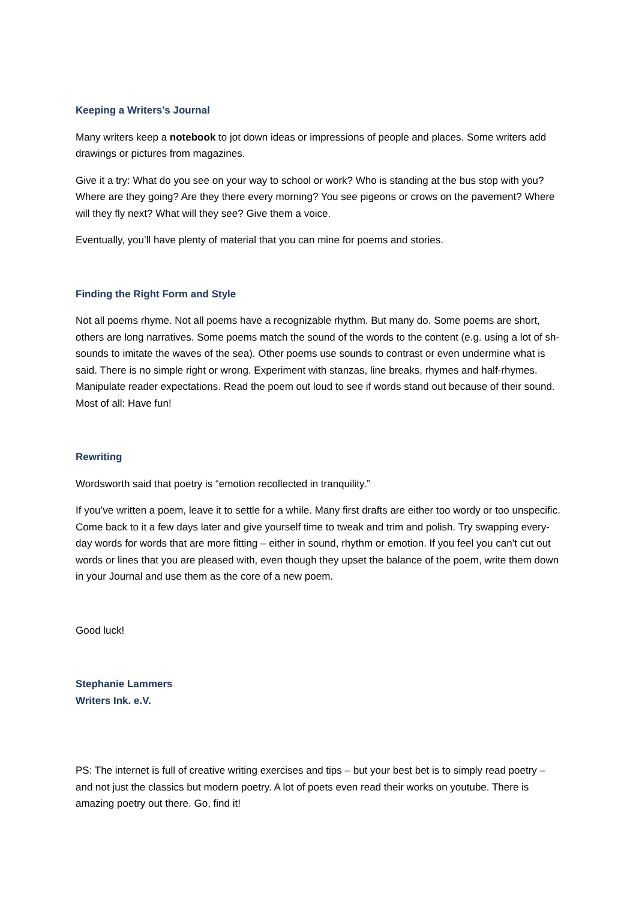Keeping a Writers’s Journal
Many writers keep a notebook to jot down ideas or impressions of people and places. Some writers add drawings or pictures from magazines.
Give it a try: What do you see on your way to school or work? Who is standing at the bus stop with you? Where are they going? Are they there every morning? You see pigeons or crows on the pavement? Where will they fly next? What will they see? Give them a voice.
Eventually, you’ll have plenty of material that you can mine for poems and stories.
Finding the Right Form and Style
Not all poems rhyme. Not all poems have a recognizable rhythm. But many do. Some poems are short, others are long narratives. Some poems match the sound of the words to the content (e.g. using a lot of sh-sounds to imitate the waves of the sea). Other poems use sounds to contrast or even undermine what is said. There is no simple right or wrong. Experiment with stanzas, line breaks, rhymes and half-rhymes. Manipulate reader expectations. Read the poem out loud to see if words stand out because of their sound. Most of all: Have fun!
Rewriting
Wordsworth said that poetry is “emotion recollected in tranquility.”
If you’ve written a poem, leave it to settle for a while. Many first drafts are either too wordy or too unspecific. Come back to it a few days later and give yourself time to tweak and trim and polish. Try swapping every-day words for words that are more fitting – either in sound, rhythm or emotion. If you feel you can’t cut out words or lines that you are pleased with, even though they upset the balance of the poem, write them down in your Journal and use them as the core of a new poem.
Good luck!
Stephanie Lammers
Writers Ink. e.V.
PS: The internet is full of creative writing exercises and tips – but your best bet is to simply read poetry – and not just the classics but modern poetry. A lot of poets even read their works on youtube. There is amazing poetry out there. Go, find it!